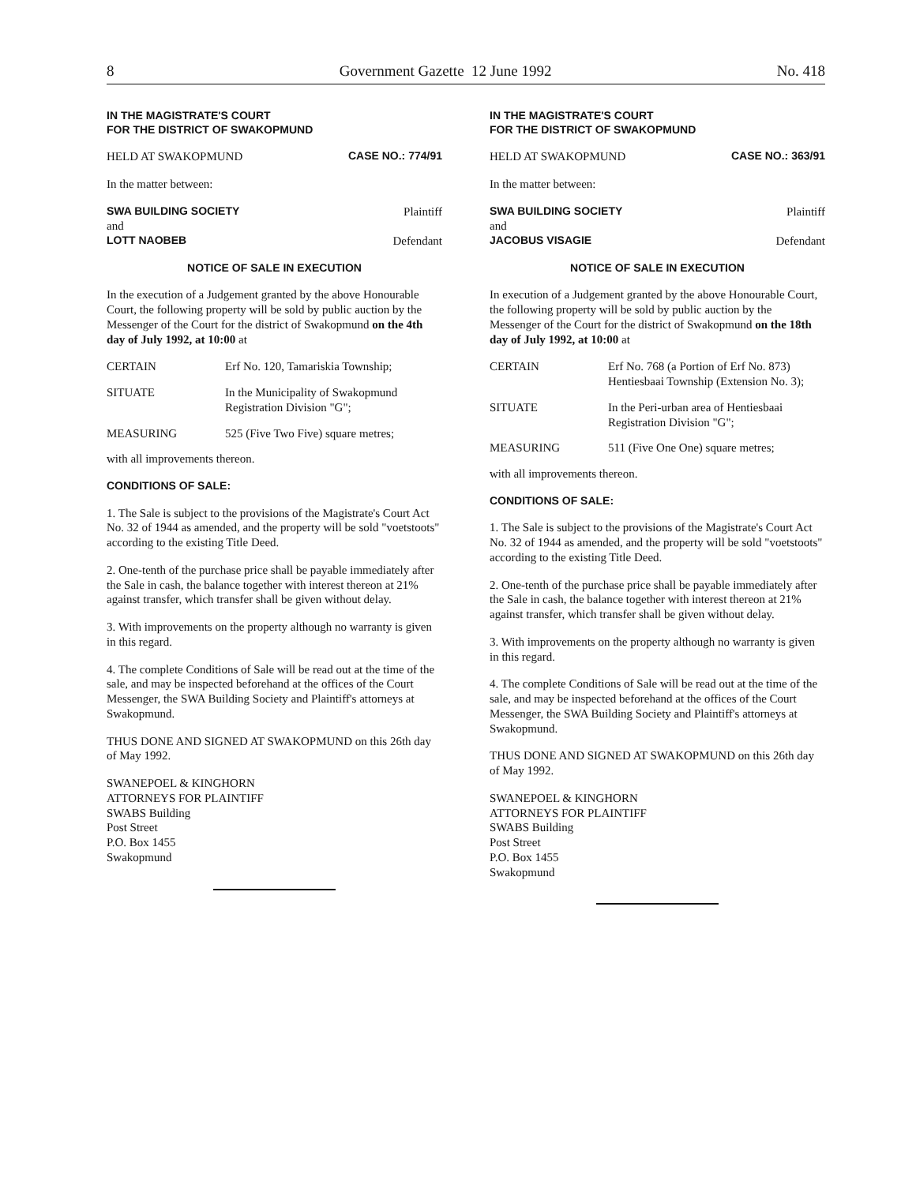8 Government Gazette 12 June 1992 No. 418
IN THE MAGISTRATE'S COURT
FOR THE DISTRICT OF SWAKOPMUND
HELD AT SWAKOPMUND CASE NO.: 774/91
In the matter between:
SWA BUILDING SOCIETY Plaintiff
and
LOTT NAOBEB Defendant
NOTICE OF SALE IN EXECUTION
In the execution of a Judgement granted by the above Honourable Court, the following property will be sold by public auction by the Messenger of the Court for the district of Swakopmund on the 4th day of July 1992, at 10:00 at
| CERTAIN | Erf No. 120, Tamariskia Township; |
| SITUATE | In the Municipality of Swakopmund Registration Division "G"; |
| MEASURING | 525 (Five Two Five) square metres; |
with all improvements thereon.
CONDITIONS OF SALE:
1. The Sale is subject to the provisions of the Magistrate's Court Act No. 32 of 1944 as amended, and the property will be sold "voetstoots" according to the existing Title Deed.
2. One-tenth of the purchase price shall be payable immediately after the Sale in cash, the balance together with interest thereon at 21% against transfer, which transfer shall be given without delay.
3. With improvements on the property although no warranty is given in this regard.
4. The complete Conditions of Sale will be read out at the time of the sale, and may be inspected beforehand at the offices of the Court Messenger, the SWA Building Society and Plaintiff's attorneys at Swakopmund.
THUS DONE AND SIGNED AT SWAKOPMUND on this 26th day of May 1992.
SWANEPOEL & KINGHORN
ATTORNEYS FOR PLAINTIFF
SWABS Building
Post Street
P.O. Box 1455
Swakopmund
IN THE MAGISTRATE'S COURT
FOR THE DISTRICT OF SWAKOPMUND
HELD AT SWAKOPMUND CASE NO.: 363/91
In the matter between:
SWA BUILDING SOCIETY Plaintiff
and
JACOBUS VISAGIE Defendant
NOTICE OF SALE IN EXECUTION
In execution of a Judgement granted by the above Honourable Court, the following property will be sold by public auction by the Messenger of the Court for the district of Swakopmund on the 18th day of July 1992, at 10:00 at
| CERTAIN | Erf No. 768 (a Portion of Erf No. 873) Hentiesbaai Township (Extension No. 3); |
| SITUATE | In the Peri-urban area of Hentiesbaai Registration Division "G"; |
| MEASURING | 511 (Five One One) square metres; |
with all improvements thereon.
CONDITIONS OF SALE:
1. The Sale is subject to the provisions of the Magistrate's Court Act No. 32 of 1944 as amended, and the property will be sold "voetstoots" according to the existing Title Deed.
2. One-tenth of the purchase price shall be payable immediately after the Sale in cash, the balance together with interest thereon at 21% against transfer, which transfer shall be given without delay.
3. With improvements on the property although no warranty is given in this regard.
4. The complete Conditions of Sale will be read out at the time of the sale, and may be inspected beforehand at the offices of the Court Messenger, the SWA Building Society and Plaintiff's attorneys at Swakopmund.
THUS DONE AND SIGNED AT SWAKOPMUND on this 26th day of May 1992.
SWANEPOEL & KINGHORN
ATTORNEYS FOR PLAINTIFF
SWABS Building
Post Street
P.O. Box 1455
Swakopmund